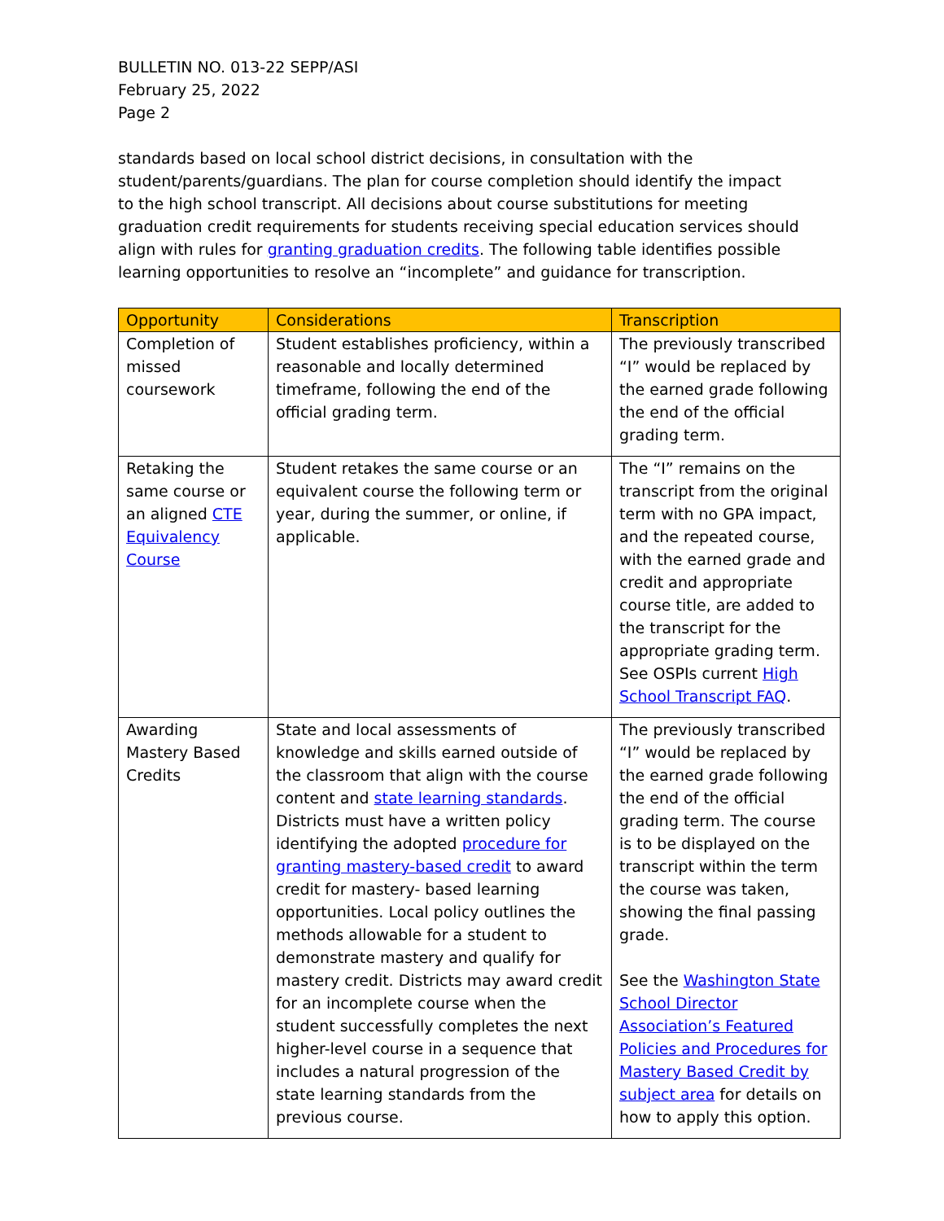BULLETIN NO. 013-22 SEPP/ASI
February 25, 2022
Page 2
standards based on local school district decisions, in consultation with the student/parents/guardians. The plan for course completion should identify the impact to the high school transcript. All decisions about course substitutions for meeting graduation credit requirements for students receiving special education services should align with rules for granting graduation credits. The following table identifies possible learning opportunities to resolve an “incomplete” and guidance for transcription.
| Opportunity | Considerations | Transcription |
| --- | --- | --- |
| Completion of missed coursework | Student establishes proficiency, within a reasonable and locally determined timeframe, following the end of the official grading term. | The previously transcribed “I” would be replaced by the earned grade following the end of the official grading term. |
| Retaking the same course or an aligned CTE Equivalency Course | Student retakes the same course or an equivalent course the following term or year, during the summer, or online, if applicable. | The “I” remains on the transcript from the original term with no GPA impact, and the repeated course, with the earned grade and credit and appropriate course title, are added to the transcript for the appropriate grading term. See OSPIs current High School Transcript FAQ . |
| Awarding Mastery Based Credits | State and local assessments of knowledge and skills earned outside of the classroom that align with the course content and state learning standards . Districts must have a written policy identifying the adopted procedure for granting mastery-based credit to award credit for mastery- based learning opportunities. Local policy outlines the methods allowable for a student to demonstrate mastery and qualify for mastery credit. Districts may award credit for an incomplete course when the student successfully completes the next higher-level course in a sequence that includes a natural progression of the state learning standards from the previous course. | The previously transcribed “I” would be replaced by the earned grade following the end of the official grading term. The course is to be displayed on the transcript within the term the course was taken, showing the final passing grade. See the Washington State School Director Association’s Featured Policies and Procedures for Mastery Based Credit by subject area for details on how to apply this option. |